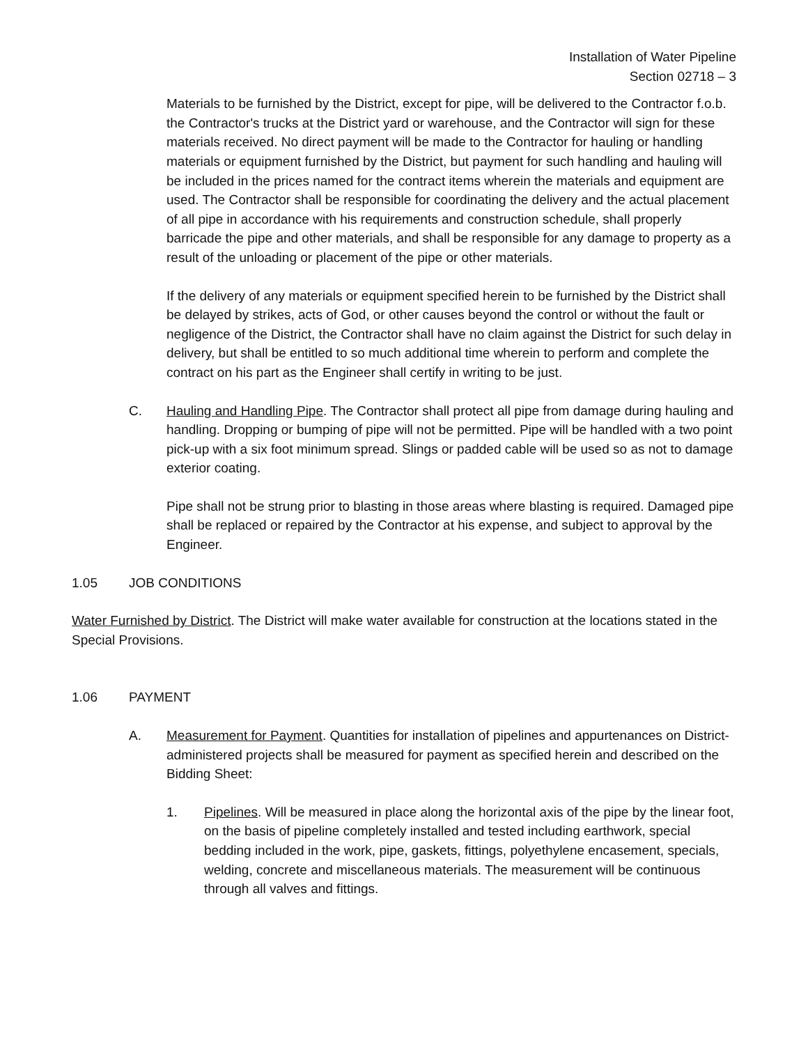Installation of Water Pipeline
Section 02718 – 3
Materials to be furnished by the District, except for pipe, will be delivered to the Contractor f.o.b. the Contractor's trucks at the District yard or warehouse, and the Contractor will sign for these materials received. No direct payment will be made to the Contractor for hauling or handling materials or equipment furnished by the District, but payment for such handling and hauling will be included in the prices named for the contract items wherein the materials and equipment are used. The Contractor shall be responsible for coordinating the delivery and the actual placement of all pipe in accordance with his requirements and construction schedule, shall properly barricade the pipe and other materials, and shall be responsible for any damage to property as a result of the unloading or placement of the pipe or other materials.
If the delivery of any materials or equipment specified herein to be furnished by the District shall be delayed by strikes, acts of God, or other causes beyond the control or without the fault or negligence of the District, the Contractor shall have no claim against the District for such delay in delivery, but shall be entitled to so much additional time wherein to perform and complete the contract on his part as the Engineer shall certify in writing to be just.
C. Hauling and Handling Pipe. The Contractor shall protect all pipe from damage during hauling and handling. Dropping or bumping of pipe will not be permitted. Pipe will be handled with a two point pick-up with a six foot minimum spread. Slings or padded cable will be used so as not to damage exterior coating.
Pipe shall not be strung prior to blasting in those areas where blasting is required. Damaged pipe shall be replaced or repaired by the Contractor at his expense, and subject to approval by the Engineer.
1.05 JOB CONDITIONS
Water Furnished by District. The District will make water available for construction at the locations stated in the Special Provisions.
1.06 PAYMENT
A. Measurement for Payment. Quantities for installation of pipelines and appurtenances on District-administered projects shall be measured for payment as specified herein and described on the Bidding Sheet:
1. Pipelines. Will be measured in place along the horizontal axis of the pipe by the linear foot, on the basis of pipeline completely installed and tested including earthwork, special bedding included in the work, pipe, gaskets, fittings, polyethylene encasement, specials, welding, concrete and miscellaneous materials. The measurement will be continuous through all valves and fittings.